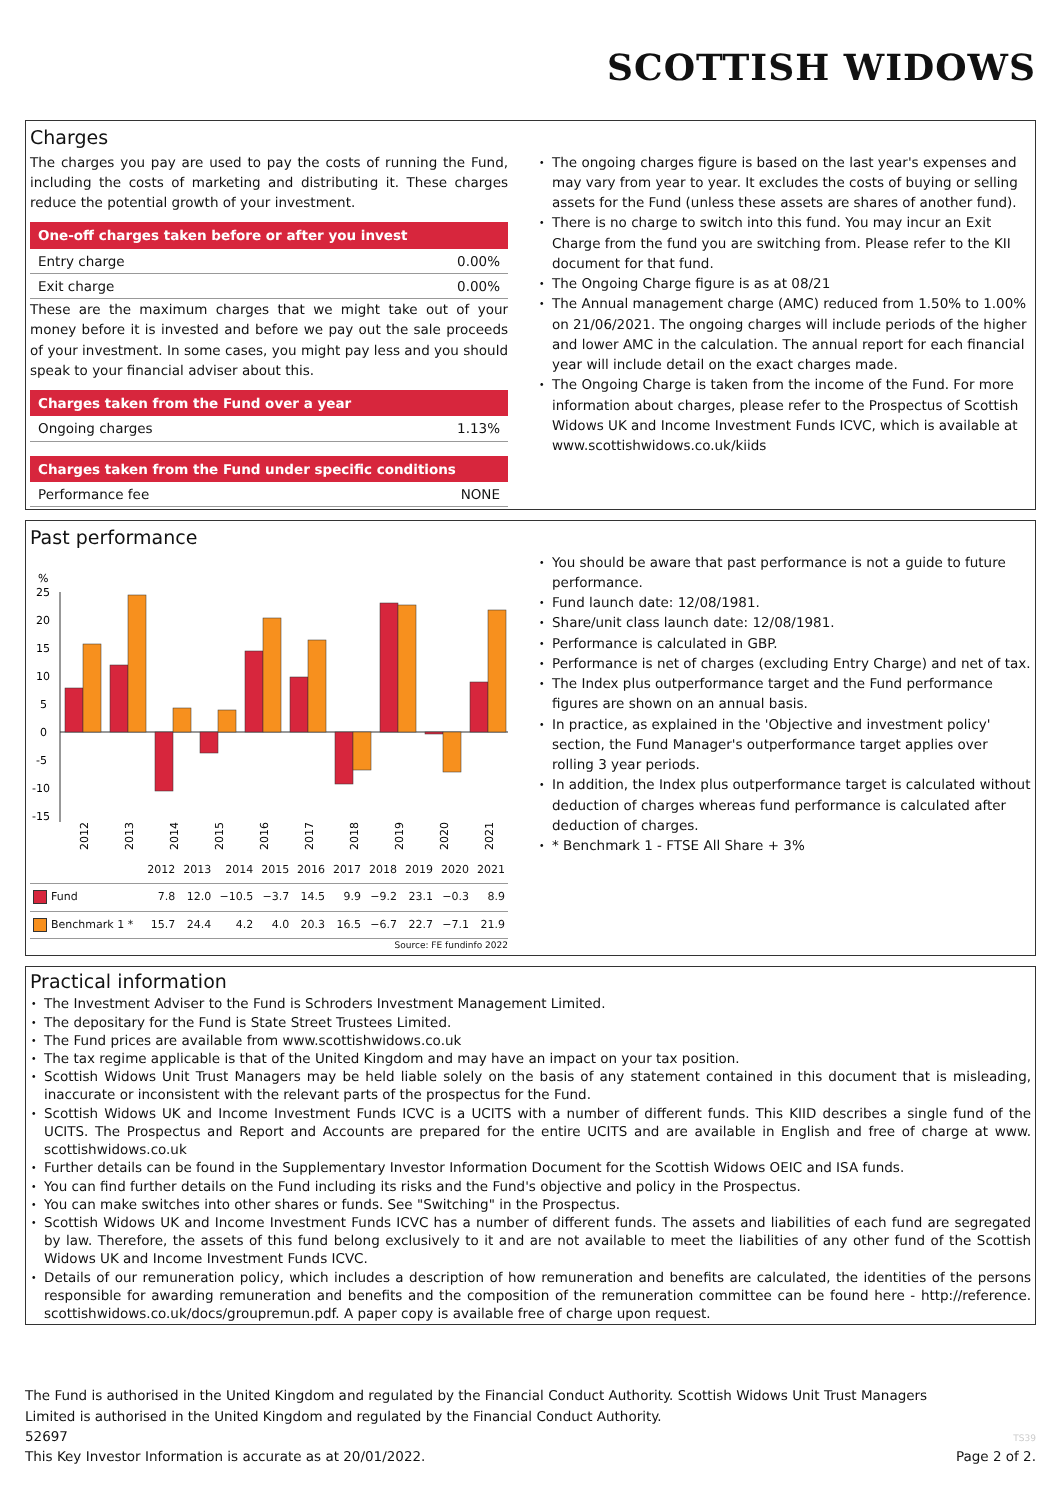SCOTTISH WIDOWS
Charges
The charges you pay are used to pay the costs of running the Fund, including the costs of marketing and distributing it. These charges reduce the potential growth of your investment.
One-off charges taken before or after you invest
Entry charge 0.00%
Exit charge 0.00%
These are the maximum charges that we might take out of your money before it is invested and before we pay out the sale proceeds of your investment. In some cases, you might pay less and you should speak to your financial adviser about this.
Charges taken from the Fund over a year
Ongoing charges 1.13%
Charges taken from the Fund under specific conditions
Performance fee NONE
The ongoing charges figure is based on the last year's expenses and may vary from year to year. It excludes the costs of buying or selling assets for the Fund (unless these assets are shares of another fund).
There is no charge to switch into this fund. You may incur an Exit Charge from the fund you are switching from. Please refer to the KII document for that fund.
The Ongoing Charge figure is as at 08/21
The Annual management charge (AMC) reduced from 1.50% to 1.00% on 21/06/2021. The ongoing charges will include periods of the higher and lower AMC in the calculation. The annual report for each financial year will include detail on the exact charges made.
The Ongoing Charge is taken from the income of the Fund. For more information about charges, please refer to the Prospectus of Scottish Widows UK and Income Investment Funds ICVC, which is available at www.scottishwidows.co.uk/kiids
Past performance
%
25
20
15
10
5
0
-5
-10
-15
2012
2013
2014
2015
2016
2017
2018
2019
2020
2021
| | 2012 | 2013 | 2014 | 2015 | 2016 | 2017 | 2018 | 2019 | 2020 | 2021 |
| --- | --- | --- | --- | --- | --- | --- | --- | --- | --- | --- |
| Fund | 7.8 | 12.0 | −10.5 | −3.7 | 14.5 | 9.9 | −9.2 | 23.1 | −0.3 | 8.9 |
| Benchmark 1 * | 15.7 | 24.4 | 4.2 | 4.0 | 20.3 | 16.5 | −6.7 | 22.7 | −7.1 | 21.9 |
Source: FE fundinfo 2022
You should be aware that past performance is not a guide to future performance.
Fund launch date: 12/08/1981.
Share/unit class launch date: 12/08/1981.
Performance is calculated in GBP.
Performance is net of charges (excluding Entry Charge) and net of tax.
The Index plus outperformance target and the Fund performance figures are shown on an annual basis.
In practice, as explained in the 'Objective and investment policy' section, the Fund Manager's outperformance target applies over rolling 3 year periods.
In addition, the Index plus outperformance target is calculated without deduction of charges whereas fund performance is calculated after deduction of charges.
* Benchmark 1 - FTSE All Share + 3%
Practical information
The Investment Adviser to the Fund is Schroders Investment Management Limited.
The depositary for the Fund is State Street Trustees Limited.
The Fund prices are available from www.scottishwidows.co.uk
The tax regime applicable is that of the United Kingdom and may have an impact on your tax position.
Scottish Widows Unit Trust Managers may be held liable solely on the basis of any statement contained in this document that is misleading, inaccurate or inconsistent with the relevant parts of the prospectus for the Fund.
Scottish Widows UK and Income Investment Funds ICVC is a UCITS with a number of different funds. This KIID describes a single fund of the UCITS. The Prospectus and Report and Accounts are prepared for the entire UCITS and are available in English and free of charge at www. scottishwidows.co.uk
Further details can be found in the Supplementary Investor Information Document for the Scottish Widows OEIC and ISA funds.
You can find further details on the Fund including its risks and the Fund's objective and policy in the Prospectus.
You can make switches into other shares or funds. See "Switching" in the Prospectus.
Scottish Widows UK and Income Investment Funds ICVC has a number of different funds. The assets and liabilities of each fund are segregated by law. Therefore, the assets of this fund belong exclusively to it and are not available to meet the liabilities of any other fund of the Scottish Widows UK and Income Investment Funds ICVC.
Details of our remuneration policy, which includes a description of how remuneration and benefits are calculated, the identities of the persons responsible for awarding remuneration and benefits and the composition of the remuneration committee can be found here - http://reference. scottishwidows.co.uk/docs/groupremun.pdf. A paper copy is available free of charge upon request.
The Fund is authorised in the United Kingdom and regulated by the Financial Conduct Authority. Scottish Widows Unit Trust Managers Limited is authorised in the United Kingdom and regulated by the Financial Conduct Authority.
52697
This Key Investor Information is accurate as at 20/01/2022.
TS39
Page 2 of 2.